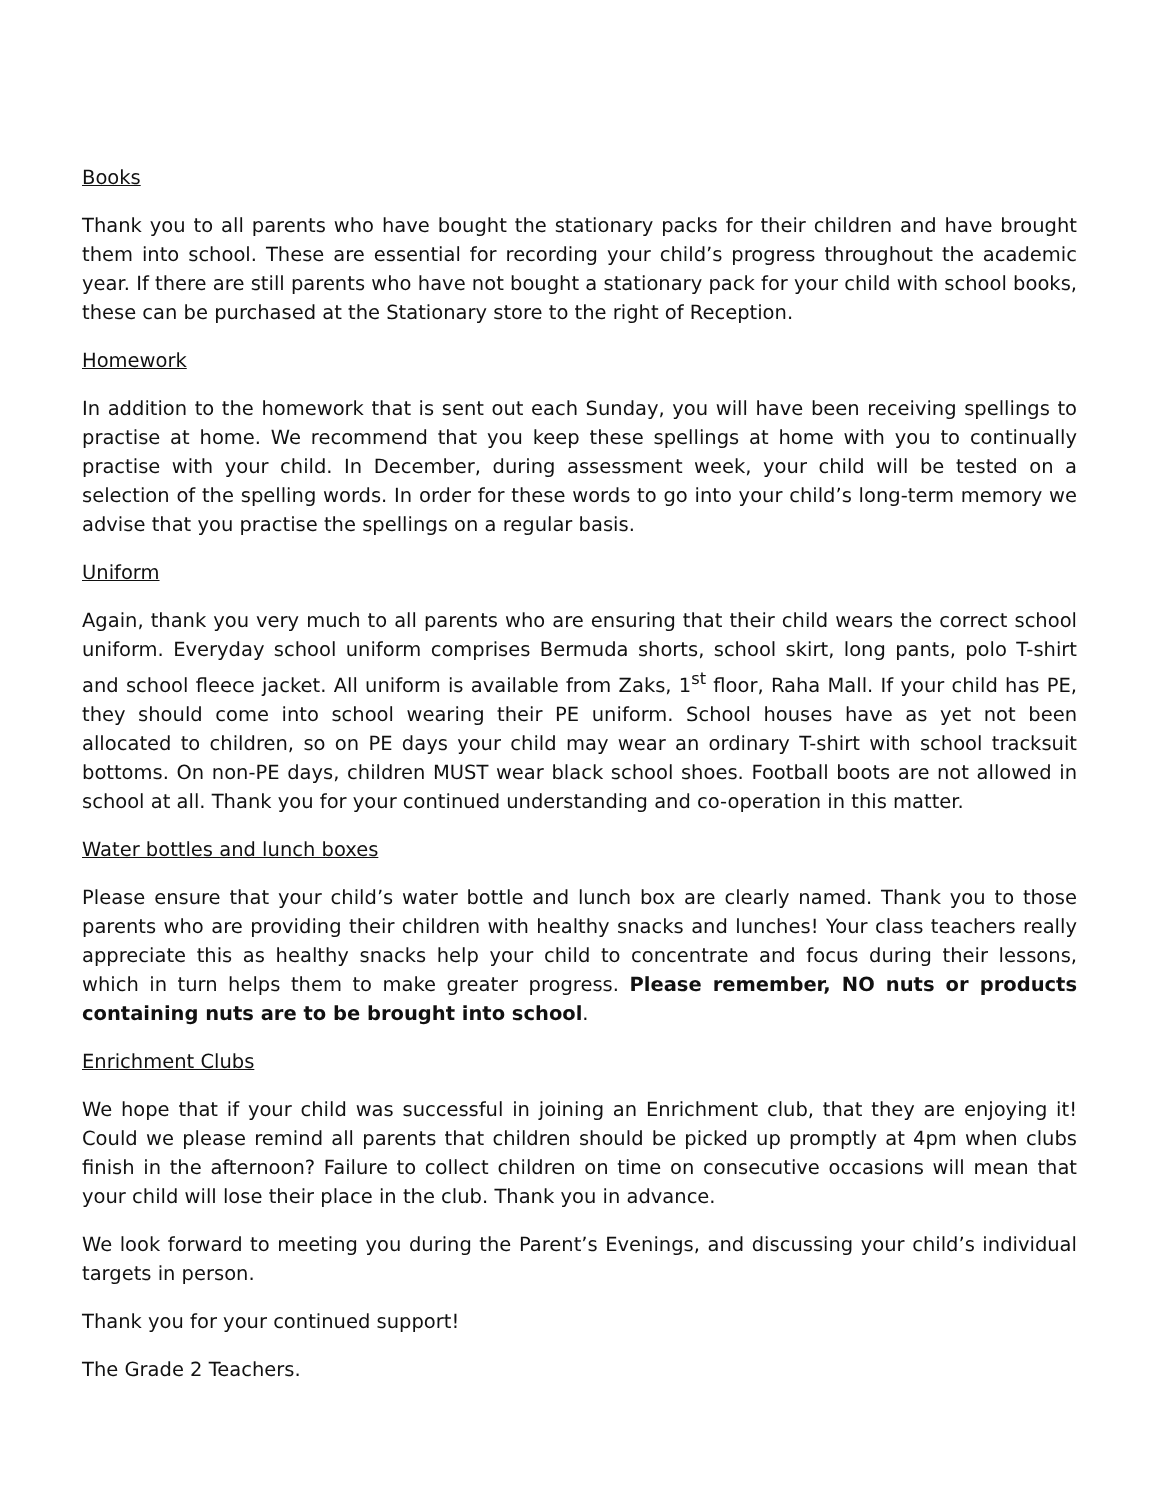Books
Thank you to all parents who have bought the stationary packs for their children and have brought them into school. These are essential for recording your child’s progress throughout the academic year. If there are still parents who have not bought a stationary pack for your child with school books, these can be purchased at the Stationary store to the right of Reception.
Homework
In addition to the homework that is sent out each Sunday, you will have been receiving spellings to practise at home. We recommend that you keep these spellings at home with you to continually practise with your child. In December, during assessment week, your child will be tested on a selection of the spelling words. In order for these words to go into your child’s long-term memory we advise that you practise the spellings on a regular basis.
Uniform
Again, thank you very much to all parents who are ensuring that their child wears the correct school uniform. Everyday school uniform comprises Bermuda shorts, school skirt, long pants, polo T-shirt and school fleece jacket. All uniform is available from Zaks, 1<sup>st</sup> floor, Raha Mall. If your child has PE, they should come into school wearing their PE uniform. School houses have as yet not been allocated to children, so on PE days your child may wear an ordinary T-shirt with school tracksuit bottoms. On non-PE days, children MUST wear black school shoes. Football boots are not allowed in school at all. Thank you for your continued understanding and co-operation in this matter.
Water bottles and lunch boxes
Please ensure that your child’s water bottle and lunch box are clearly named. Thank you to those parents who are providing their children with healthy snacks and lunches! Your class teachers really appreciate this as healthy snacks help your child to concentrate and focus during their lessons, which in turn helps them to make greater progress. Please remember, NO nuts or products containing nuts are to be brought into school.
Enrichment Clubs
We hope that if your child was successful in joining an Enrichment club, that they are enjoying it! Could we please remind all parents that children should be picked up promptly at 4pm when clubs finish in the afternoon? Failure to collect children on time on consecutive occasions will mean that your child will lose their place in the club. Thank you in advance.
We look forward to meeting you during the Parent’s Evenings, and discussing your child’s individual targets in person.
Thank you for your continued support!
The Grade 2 Teachers.